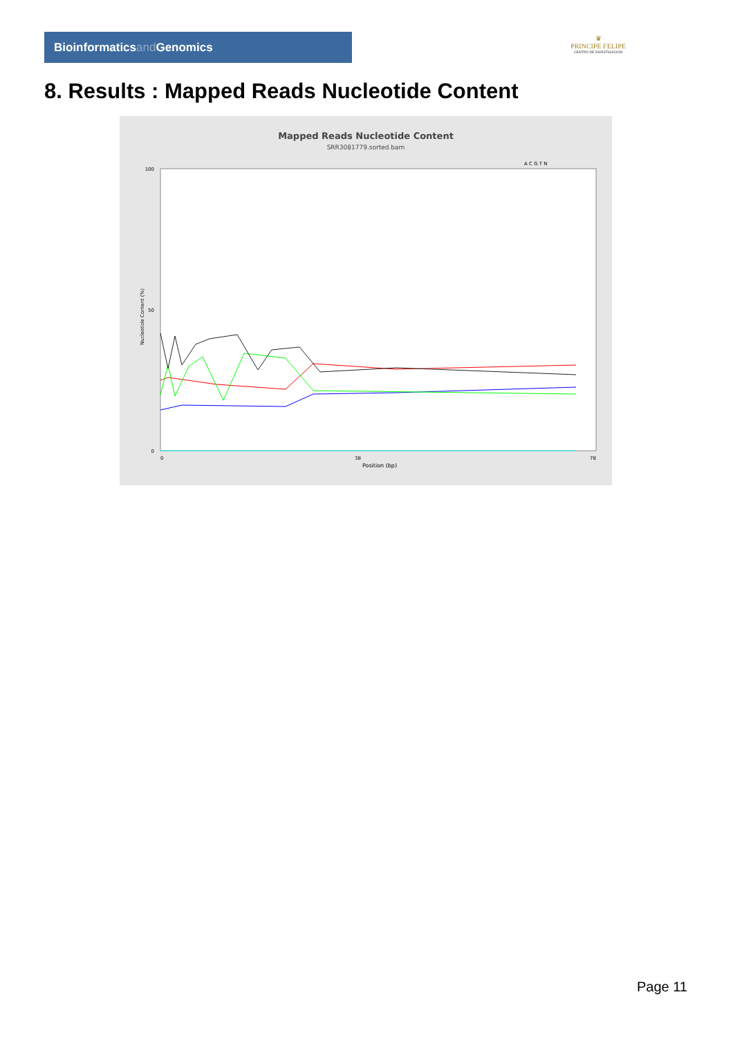Bioinformaticsand Genomics
♛
PRINCIPE FELIPE
CENTRO DE INVESTIGACION
8. Results : Mapped Reads Nucleotide Content
Mapped Reads Nucleotide Content
SRR3081779.sorted.bam
A C G T N
100
50
0
Nucleotide Content (%)
0
38
78
Position (bp)
Page 11